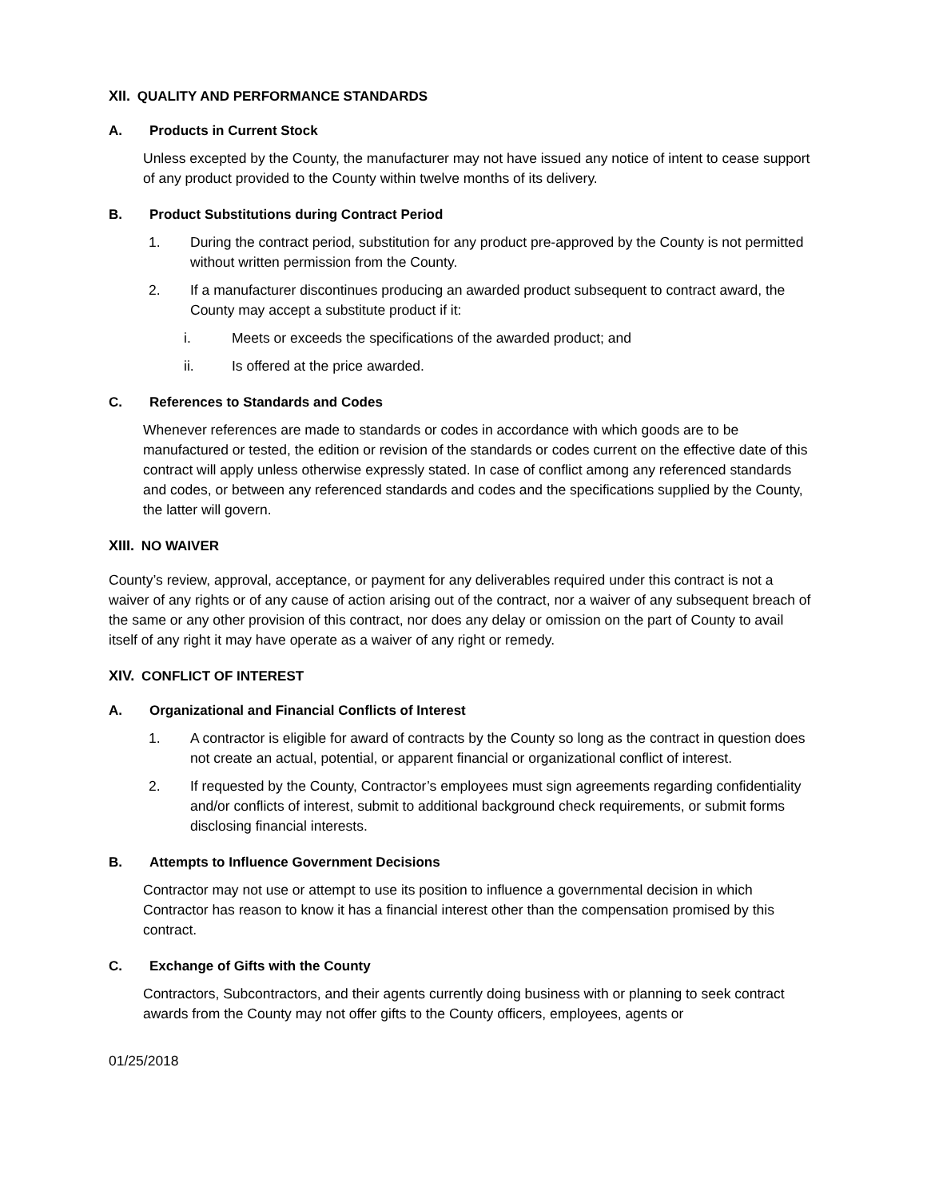XII. QUALITY AND PERFORMANCE STANDARDS
A. Products in Current Stock
Unless excepted by the County, the manufacturer may not have issued any notice of intent to cease support of any product provided to the County within twelve months of its delivery.
B. Product Substitutions during Contract Period
1. During the contract period, substitution for any product pre-approved by the County is not permitted without written permission from the County.
2. If a manufacturer discontinues producing an awarded product subsequent to contract award, the County may accept a substitute product if it:
i. Meets or exceeds the specifications of the awarded product; and
ii. Is offered at the price awarded.
C. References to Standards and Codes
Whenever references are made to standards or codes in accordance with which goods are to be manufactured or tested, the edition or revision of the standards or codes current on the effective date of this contract will apply unless otherwise expressly stated. In case of conflict among any referenced standards and codes, or between any referenced standards and codes and the specifications supplied by the County, the latter will govern.
XIII. NO WAIVER
County’s review, approval, acceptance, or payment for any deliverables required under this contract is not a waiver of any rights or of any cause of action arising out of the contract, nor a waiver of any subsequent breach of the same or any other provision of this contract, nor does any delay or omission on the part of County to avail itself of any right it may have operate as a waiver of any right or remedy.
XIV. CONFLICT OF INTEREST
A. Organizational and Financial Conflicts of Interest
1. A contractor is eligible for award of contracts by the County so long as the contract in question does not create an actual, potential, or apparent financial or organizational conflict of interest.
2. If requested by the County, Contractor’s employees must sign agreements regarding confidentiality and/or conflicts of interest, submit to additional background check requirements, or submit forms disclosing financial interests.
B. Attempts to Influence Government Decisions
Contractor may not use or attempt to use its position to influence a governmental decision in which Contractor has reason to know it has a financial interest other than the compensation promised by this contract.
C. Exchange of Gifts with the County
Contractors, Subcontractors, and their agents currently doing business with or planning to seek contract awards from the County may not offer gifts to the County officers, employees, agents or
01/25/2018